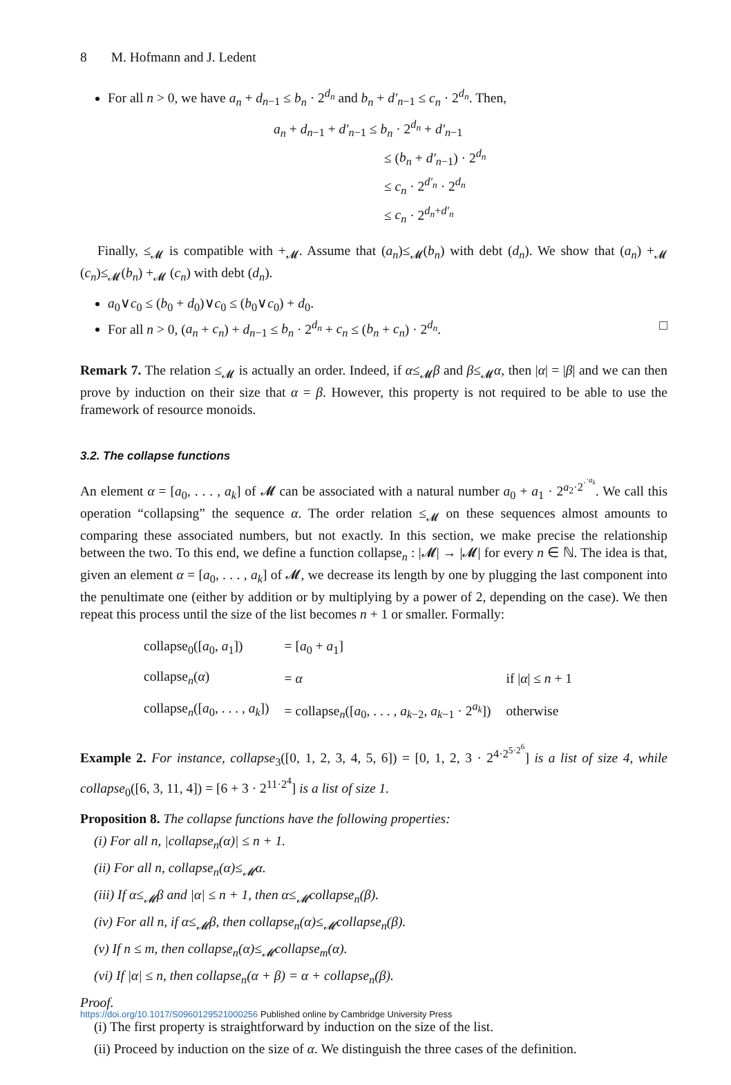8 M. Hofmann and J. Ledent
For all n > 0, we have a<sub>n</sub> + d<sub>n−1</sub> ≤ b<sub>n</sub> · 2<sup>d<sub>n</sub></sup> and b<sub>n</sub> + d′<sub>n−1</sub> ≤ c<sub>n</sub> · 2<sup>d<sub>n</sub></sup>. Then,
a<sub>n</sub> + d<sub>n−1</sub> + d′<sub>n−1</sub> ≤ b<sub>n</sub> · 2<sup>d<sub>n</sub></sup> + d′<sub>n−1</sub>
≤ (b<sub>n</sub> + d′<sub>n−1</sub>) · 2<sup>d<sub>n</sub></sup>
≤ c<sub>n</sub> · 2<sup>d′<sub>n</sub></sup> · 2<sup>d<sub>n</sub></sup>
≤ c<sub>n</sub> · 2<sup>d<sub>n</sub>+d′<sub>n</sub></sup>
Finally, ≤<sub>𝓜</sub> is compatible with +<sub>𝓜</sub>. Assume that (a<sub>n</sub>)≤<sub>𝓜</sub>(b<sub>n</sub>) with debt (d<sub>n</sub>). We show that (a<sub>n</sub>) +<sub>𝓜</sub> (c<sub>n</sub>)≤<sub>𝓜</sub>(b<sub>n</sub>) +<sub>𝓜</sub> (c<sub>n</sub>) with debt (d<sub>n</sub>).
a<sub>0</sub>∨c<sub>0</sub> ≤ (b<sub>0</sub> + d<sub>0</sub>)∨c<sub>0</sub> ≤ (b<sub>0</sub>∨c<sub>0</sub>) + d<sub>0</sub>.
For all n > 0, (a<sub>n</sub> + c<sub>n</sub>) + d<sub>n−1</sub> ≤ b<sub>n</sub> · 2<sup>d<sub>n</sub></sup> + c<sub>n</sub> ≤ (b<sub>n</sub> + c<sub>n</sub>) · 2<sup>d<sub>n</sub></sup>. □
Remark 7. The relation ≤<sub>𝓜</sub> is actually an order. Indeed, if α≤<sub>𝓜</sub>β and β≤<sub>𝓜</sub>α, then |α| = |β| and we can then prove by induction on their size that α = β. However, this property is not required to be able to use the framework of resource monoids.
3.2. The collapse functions
An element α = [a<sub>0</sub>, . . . , a<sub>k</sub>] of 𝓜 can be associated with a natural number a<sub>0</sub> + a<sub>1</sub> · 2<sup>a<sub>2</sub>·2<sup>·<sup>·a<sub>k</sub></sup></sup></sup>. We call this operation “collapsing” the sequence α. The order relation ≤<sub>𝓜</sub> on these sequences almost amounts to comparing these associated numbers, but not exactly. In this section, we make precise the relationship between the two. To this end, we define a function collapse<sub>n</sub> : |𝓜| → |𝓜| for every n ∈ ℕ. The idea is that, given an element α = [a<sub>0</sub>, . . . , a<sub>k</sub>] of 𝓜, we decrease its length by one by plugging the last component into the penultimate one (either by addition or by multiplying by a power of 2, depending on the case). We then repeat this process until the size of the list becomes n + 1 or smaller. Formally:
| collapse<sub>0</sub>([ a<sub>0</sub>, a<sub>1</sub>]) | = [ a<sub>0</sub> + a<sub>1</sub>] | |
| collapse<sub>n</sub>( α ) | = α | if / α / ≤ n + 1 |
| collapse<sub>n</sub>([ a<sub>0</sub>, . . . , a<sub>k</sub> ]) | = collapse<sub>n</sub>([ a<sub>0</sub>, . . . , a<sub>k−2</sub>, a<sub>k−1</sub> · 2<sup>a<sub>k</sub></sup>]) | otherwise |
Example 2. For instance, collapse<sub>3</sub>([0, 1, 2, 3, 4, 5, 6]) = [0, 1, 2, 3 · 2<sup>4·2<sup>5·2<sup>6</sup></sup></sup>] is a list of size 4, while collapse<sub>0</sub>([6, 3, 11, 4]) = [6 + 3 · 2<sup>11·2<sup>4</sup></sup>] is a list of size 1.
Proposition 8. The collapse functions have the following properties:
(i) For all n, |collapse<sub>n</sub>(α)| ≤ n + 1.
(ii) For all n, collapse<sub>n</sub>(α)≤<sub>𝓜</sub>α.
(iii) If α≤<sub>𝓜</sub>β and |α| ≤ n + 1, then α≤<sub>𝓜</sub>collapse<sub>n</sub>(β).
(iv) For all n, if α≤<sub>𝓜</sub>β, then collapse<sub>n</sub>(α)≤<sub>𝓜</sub>collapse<sub>n</sub>(β).
(v) If n ≤ m, then collapse<sub>n</sub>(α)≤<sub>𝓜</sub>collapse<sub>m</sub>(α).
(vi) If |α| ≤ n, then collapse<sub>n</sub>(α + β) = α + collapse<sub>n</sub>(β).
Proof.
(i) The first property is straightforward by induction on the size of the list.
(ii) Proceed by induction on the size of α. We distinguish the three cases of the definition.
https://doi.org/10.1017/S0960129521000256 Published online by Cambridge University Press